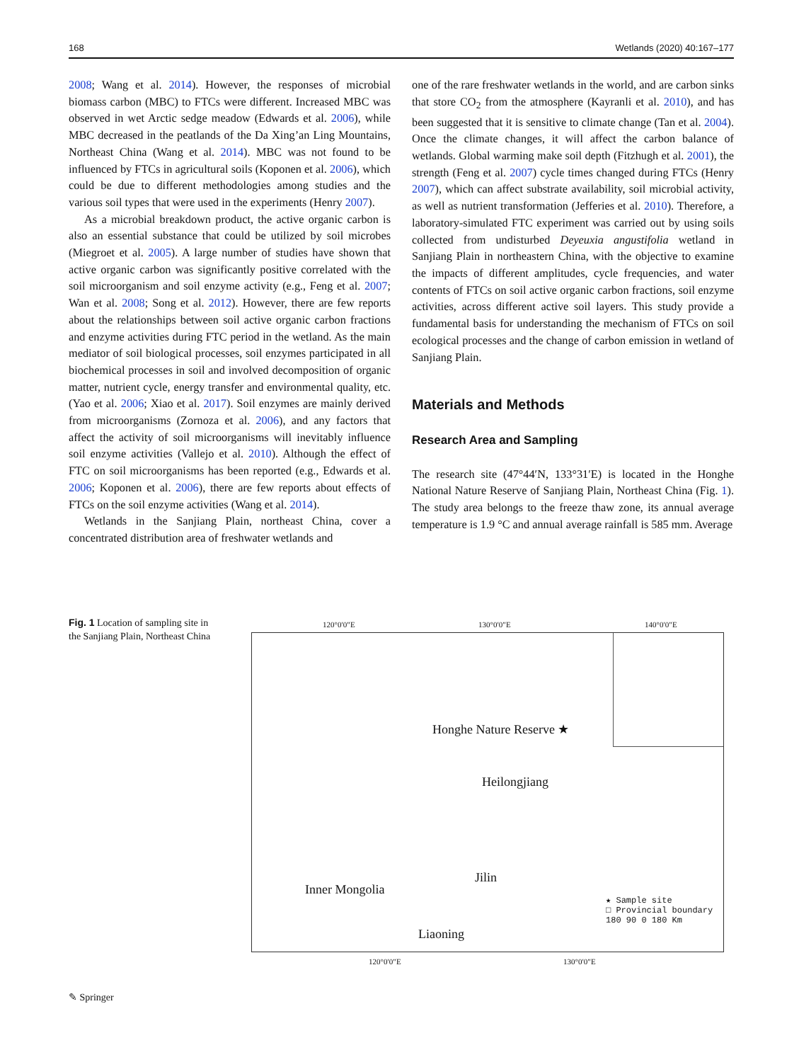168 Wetlands (2020) 40:167–177
2008; Wang et al. 2014). However, the responses of microbial biomass carbon (MBC) to FTCs were different. Increased MBC was observed in wet Arctic sedge meadow (Edwards et al. 2006), while MBC decreased in the peatlands of the Da Xing’an Ling Mountains, Northeast China (Wang et al. 2014). MBC was not found to be influenced by FTCs in agricultural soils (Koponen et al. 2006), which could be due to different methodologies among studies and the various soil types that were used in the experiments (Henry 2007).
As a microbial breakdown product, the active organic carbon is also an essential substance that could be utilized by soil microbes (Miegroet et al. 2005). A large number of studies have shown that active organic carbon was significantly positive correlated with the soil microorganism and soil enzyme activity (e.g., Feng et al. 2007; Wan et al. 2008; Song et al. 2012). However, there are few reports about the relationships between soil active organic carbon fractions and enzyme activities during FTC period in the wetland. As the main mediator of soil biological processes, soil enzymes participated in all biochemical processes in soil and involved decomposition of organic matter, nutrient cycle, energy transfer and environmental quality, etc. (Yao et al. 2006; Xiao et al. 2017). Soil enzymes are mainly derived from microorganisms (Zornoza et al. 2006), and any factors that affect the activity of soil microorganisms will inevitably influence soil enzyme activities (Vallejo et al. 2010). Although the effect of FTC on soil microorganisms has been reported (e.g., Edwards et al. 2006; Koponen et al. 2006), there are few reports about effects of FTCs on the soil enzyme activities (Wang et al. 2014).
Wetlands in the Sanjiang Plain, northeast China, cover a concentrated distribution area of freshwater wetlands and
one of the rare freshwater wetlands in the world, and are carbon sinks that store CO<sub>2</sub> from the atmosphere (Kayranli et al. 2010), and has been suggested that it is sensitive to climate change (Tan et al. 2004). Once the climate changes, it will affect the carbon balance of wetlands. Global warming make soil depth (Fitzhugh et al. 2001), the strength (Feng et al. 2007) cycle times changed during FTCs (Henry 2007), which can affect substrate availability, soil microbial activity, as well as nutrient transformation (Jefferies et al. 2010). Therefore, a laboratory-simulated FTC experiment was carried out by using soils collected from undisturbed Deyeuxia angustifolia wetland in Sanjiang Plain in northeastern China, with the objective to examine the impacts of different amplitudes, cycle frequencies, and water contents of FTCs on soil active organic carbon fractions, soil enzyme activities, across different active soil layers. This study provide a fundamental basis for understanding the mechanism of FTCs on soil ecological processes and the change of carbon emission in wetland of Sanjiang Plain.
Materials and Methods
Research Area and Sampling
The research site (47°44′N, 133°31′E) is located in the Honghe National Nature Reserve of Sanjiang Plain, Northeast China (Fig. 1). The study area belongs to the freeze thaw zone, its annual average temperature is 1.9 °C and annual average rainfall is 585 mm. Average
Fig. 1 Location of sampling site in the Sanjiang Plain, Northeast China
120°0′0″E 130°0′0″E 140°0′0″E
Honghe Nature Reserve ★
Heilongjiang
Jilin
Inner Mongolia
Liaoning
★ Sample site
□ Provincial boundary
180 90 0 180 Km
120°0′0″E 130°0′0″E
✎ Springer